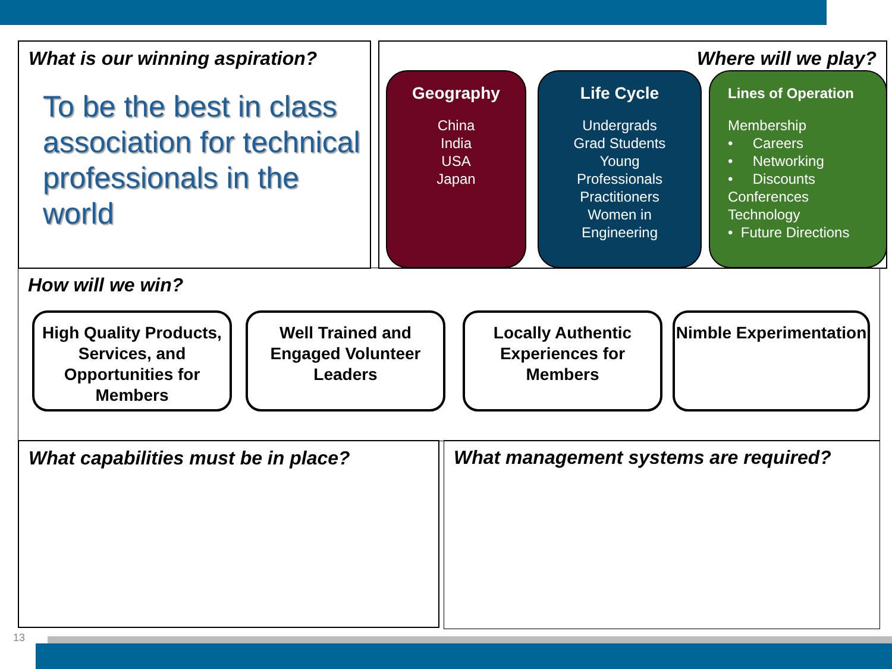What is our winning aspiration?
To be the best in class association for technical professionals in the world
Where will we play?
Geography
China
India
USA
Japan
Life Cycle
Undergrads
Grad Students
Young
Professionals
Practitioners
Women in
Engineering
Lines of Operation
Membership
• Careers
• Networking
• Discounts
Conferences
Technology
• Future Directions
How will we win?
High Quality Products, Services, and Opportunities for Members
Well Trained and Engaged Volunteer Leaders
Locally Authentic Experiences for Members
Nimble Experimentation
What capabilities must be in place? What management systems are required?
13